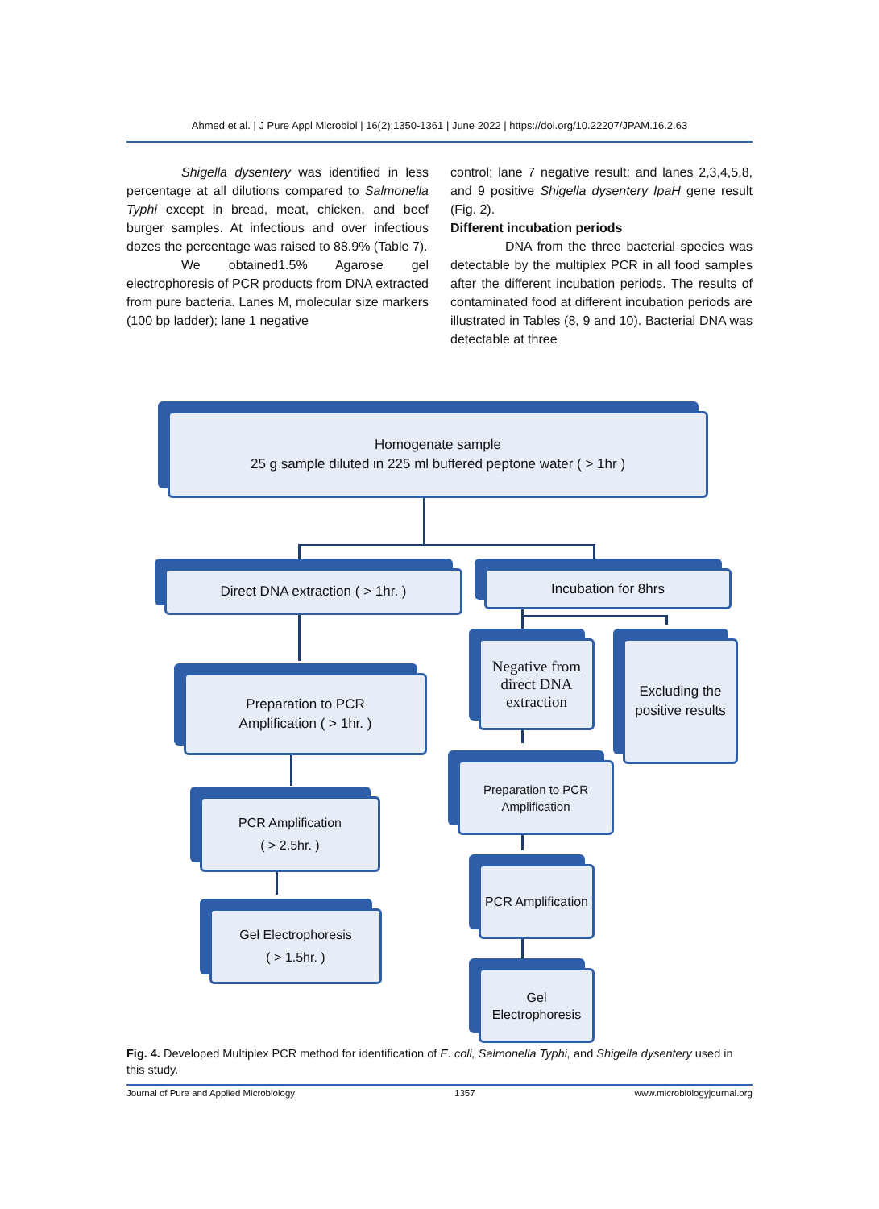Ahmed et al. | J Pure Appl Microbiol | 16(2):1350-1361 | June 2022 | https://doi.org/10.22207/JPAM.16.2.63
Shigella dysentery was identified in less percentage at all dilutions compared to Salmonella Typhi except in bread, meat, chicken, and beef burger samples. At infectious and over infectious dozes the percentage was raised to 88.9% (Table 7).
We obtained1.5% Agarose gel electrophoresis of PCR products from DNA extracted from pure bacteria. Lanes M, molecular size markers (100 bp ladder); lane 1 negative
control; lane 7 negative result; and lanes 2,3,4,5,8, and 9 positive Shigella dysentery IpaH gene result (Fig. 2).
Different incubation periods
DNA from the three bacterial species was detectable by the multiplex PCR in all food samples after the different incubation periods. The results of contaminated food at different incubation periods are illustrated in Tables (8, 9 and 10). Bacterial DNA was detectable at three
Homogenate sample
25 g sample diluted in 225 ml buffered peptone water ( > 1hr )
Direct DNA extraction ( > 1hr. ) Incubation for 8hrs
Preparation to PCR
Amplification ( > 1hr. )
Negative from direct DNA extraction
Excluding the positive results
Preparation to PCR Amplification
PCR Amplification
( > 2.5hr. )
PCR Amplification
Gel Electrophoresis
( > 1.5hr. )
Gel Electrophoresis
Fig. 4. Developed Multiplex PCR method for identification of E. coli, Salmonella Typhi, and Shigella dysentery used in this study.
Journal of Pure and Applied Microbiology 1357 www.microbiologyjournal.org